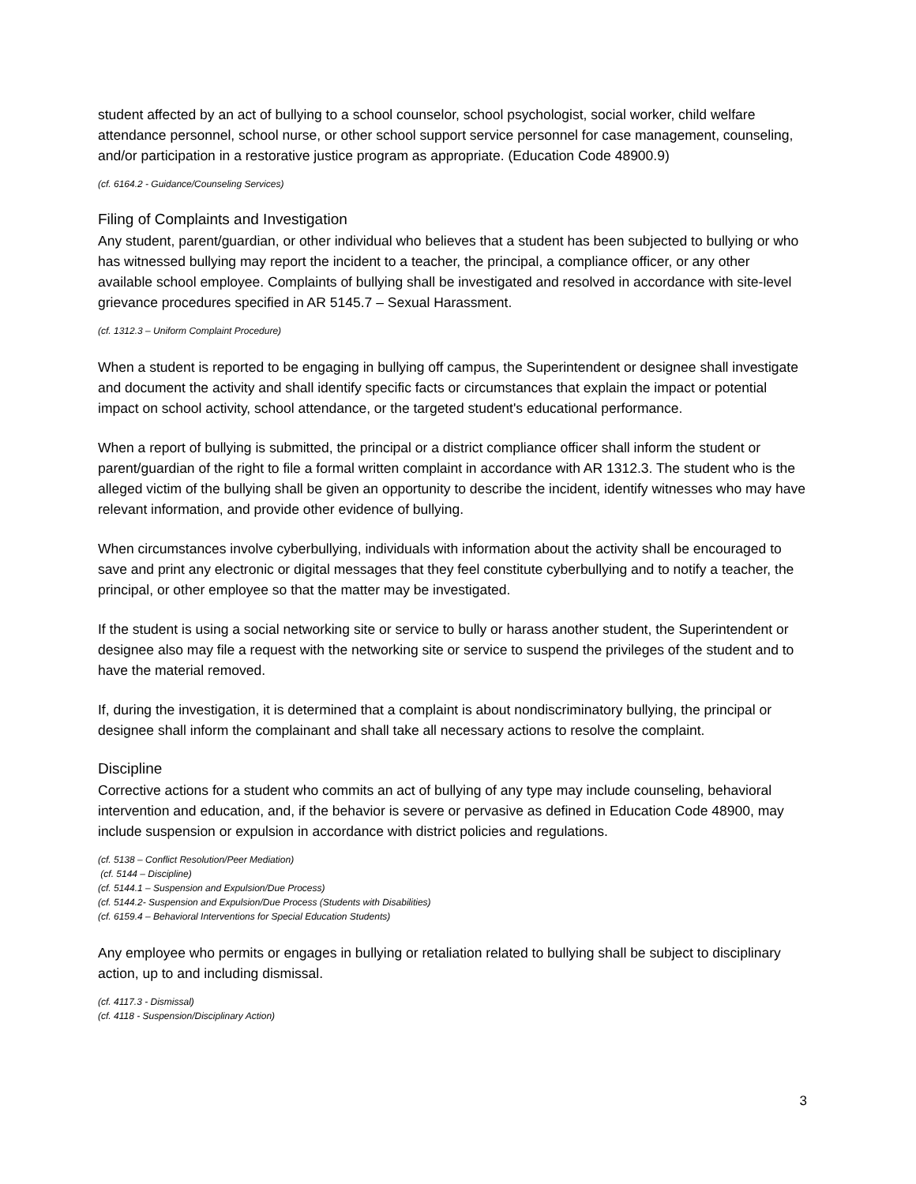student affected by an act of bullying to a school counselor, school psychologist, social worker, child welfare attendance personnel, school nurse, or other school support service personnel for case management, counseling, and/or participation in a restorative justice program as appropriate. (Education Code 48900.9)
(cf. 6164.2 - Guidance/Counseling Services)
Filing of Complaints and Investigation
Any student, parent/guardian, or other individual who believes that a student has been subjected to bullying or who has witnessed bullying may report the incident to a teacher, the principal, a compliance officer, or any other available school employee. Complaints of bullying shall be investigated and resolved in accordance with site-level grievance procedures specified in AR 5145.7 – Sexual Harassment.
(cf. 1312.3 – Uniform Complaint Procedure)
When a student is reported to be engaging in bullying off campus, the Superintendent or designee shall investigate and document the activity and shall identify specific facts or circumstances that explain the impact or potential impact on school activity, school attendance, or the targeted student's educational performance.
When a report of bullying is submitted, the principal or a district compliance officer shall inform the student or parent/guardian of the right to file a formal written complaint in accordance with AR 1312.3. The student who is the alleged victim of the bullying shall be given an opportunity to describe the incident, identify witnesses who may have relevant information, and provide other evidence of bullying.
When circumstances involve cyberbullying, individuals with information about the activity shall be encouraged to save and print any electronic or digital messages that they feel constitute cyberbullying and to notify a teacher, the principal, or other employee so that the matter may be investigated.
If the student is using a social networking site or service to bully or harass another student, the Superintendent or designee also may file a request with the networking site or service to suspend the privileges of the student and to have the material removed.
If, during the investigation, it is determined that a complaint is about nondiscriminatory bullying, the principal or designee shall inform the complainant and shall take all necessary actions to resolve the complaint.
Discipline
Corrective actions for a student who commits an act of bullying of any type may include counseling, behavioral intervention and education, and, if the behavior is severe or pervasive as defined in Education Code 48900, may include suspension or expulsion in accordance with district policies and regulations.
(cf. 5138 – Conflict Resolution/Peer Mediation)
(cf. 5144 – Discipline)
(cf. 5144.1 – Suspension and Expulsion/Due Process)
(cf. 5144.2- Suspension and Expulsion/Due Process (Students with Disabilities)
(cf. 6159.4 – Behavioral Interventions for Special Education Students)
Any employee who permits or engages in bullying or retaliation related to bullying shall be subject to disciplinary action, up to and including dismissal.
(cf. 4117.3 - Dismissal)
(cf. 4118 - Suspension/Disciplinary Action)
3